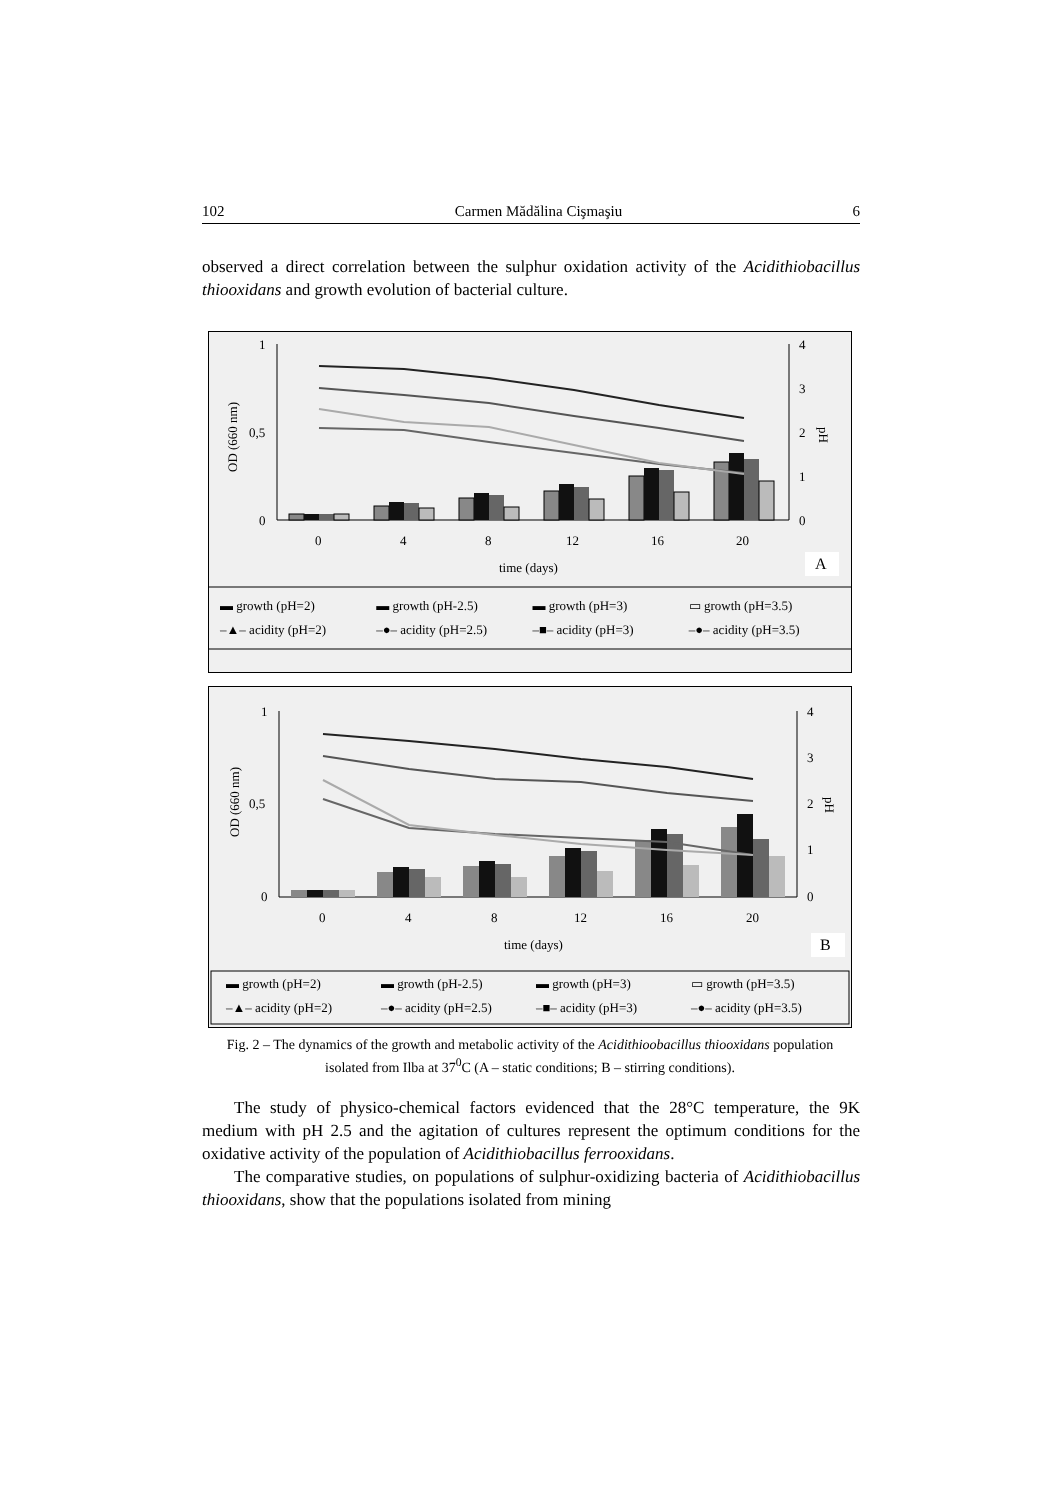102 Carmen Mădălina Cişmaşiu 6
observed a direct correlation between the sulphur oxidation activity of the Acidithiobacillus thiooxidans and growth evolution of bacterial culture.
1
0,5
0
4
3
2
1
0
OD (660 nm)
pH
0
4
8
12
16
20
time (days)
A
▬ growth (pH=2) ▬ growth (pH-2.5) ▬ growth (pH=3) ▭ growth (pH=3.5) –▲– acidity (pH=2) –●– acidity (pH=2.5) –■– acidity (pH=3) –●– acidity (pH=3.5)
1
0,5
0
4
3
2
1
0
OD (660 nm)
pH
0
4
8
12
16
20
time (days)
B
▬ growth (pH=2) ▬ growth (pH-2.5) ▬ growth (pH=3) ▭ growth (pH=3.5) –▲– acidity (pH=2) –●– acidity (pH=2.5) –■– acidity (pH=3) –●– acidity (pH=3.5)
Fig. 2 – The dynamics of the growth and metabolic activity of the Acidithioobacillus thiooxidans population isolated from Ilba at 37<sup>0</sup>C (A – static conditions; B – stirring conditions).
The study of physico-chemical factors evidenced that the 28°C temperature, the 9K medium with pH 2.5 and the agitation of cultures represent the optimum conditions for the oxidative activity of the population of Acidithiobacillus ferrooxidans.
The comparative studies, on populations of sulphur-oxidizing bacteria of Acidithiobacillus thiooxidans, show that the populations isolated from mining